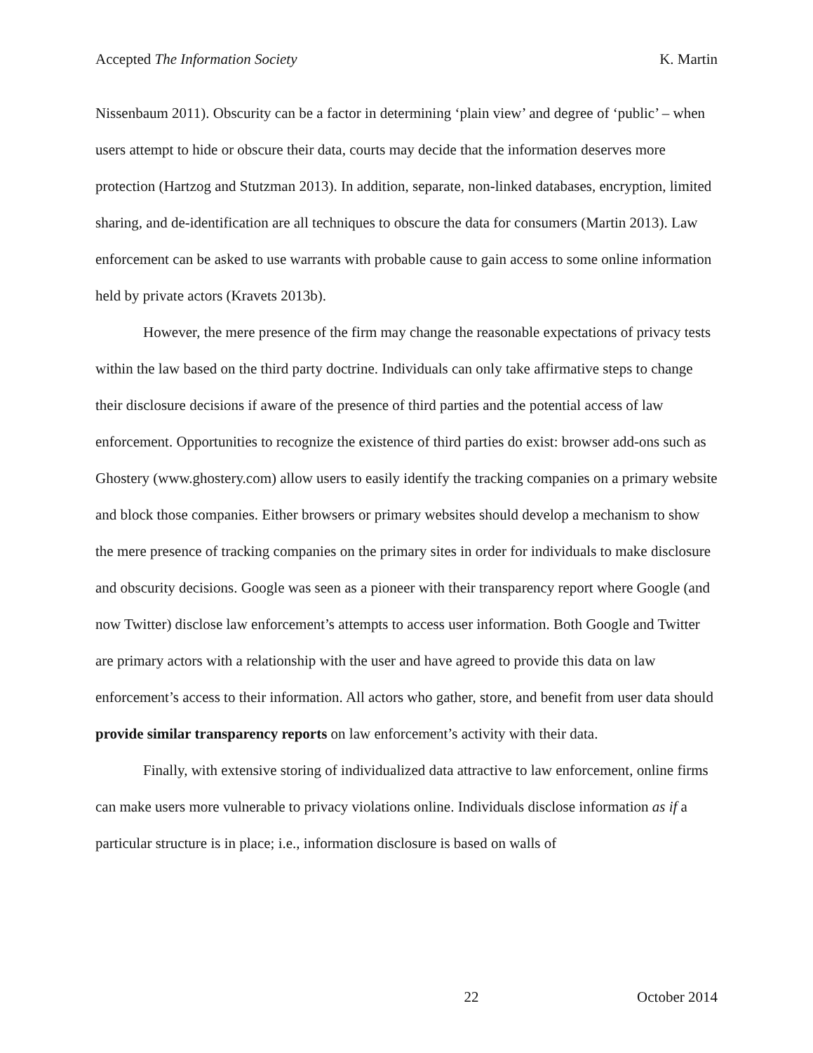Accepted The Information Society K. Martin
Nissenbaum 2011). Obscurity can be a factor in determining ‘plain view’ and degree of ‘public’ – when users attempt to hide or obscure their data, courts may decide that the information deserves more protection (Hartzog and Stutzman 2013). In addition, separate, non-linked databases, encryption, limited sharing, and de-identification are all techniques to obscure the data for consumers (Martin 2013). Law enforcement can be asked to use warrants with probable cause to gain access to some online information held by private actors (Kravets 2013b).
However, the mere presence of the firm may change the reasonable expectations of privacy tests within the law based on the third party doctrine. Individuals can only take affirmative steps to change their disclosure decisions if aware of the presence of third parties and the potential access of law enforcement. Opportunities to recognize the existence of third parties do exist: browser add-ons such as Ghostery (www.ghostery.com) allow users to easily identify the tracking companies on a primary website and block those companies. Either browsers or primary websites should develop a mechanism to show the mere presence of tracking companies on the primary sites in order for individuals to make disclosure and obscurity decisions. Google was seen as a pioneer with their transparency report where Google (and now Twitter) disclose law enforcement’s attempts to access user information. Both Google and Twitter are primary actors with a relationship with the user and have agreed to provide this data on law enforcement’s access to their information. All actors who gather, store, and benefit from user data should provide similar transparency reports on law enforcement’s activity with their data.
Finally, with extensive storing of individualized data attractive to law enforcement, online firms can make users more vulnerable to privacy violations online. Individuals disclose information as if a particular structure is in place; i.e., information disclosure is based on walls of
22 October 2014